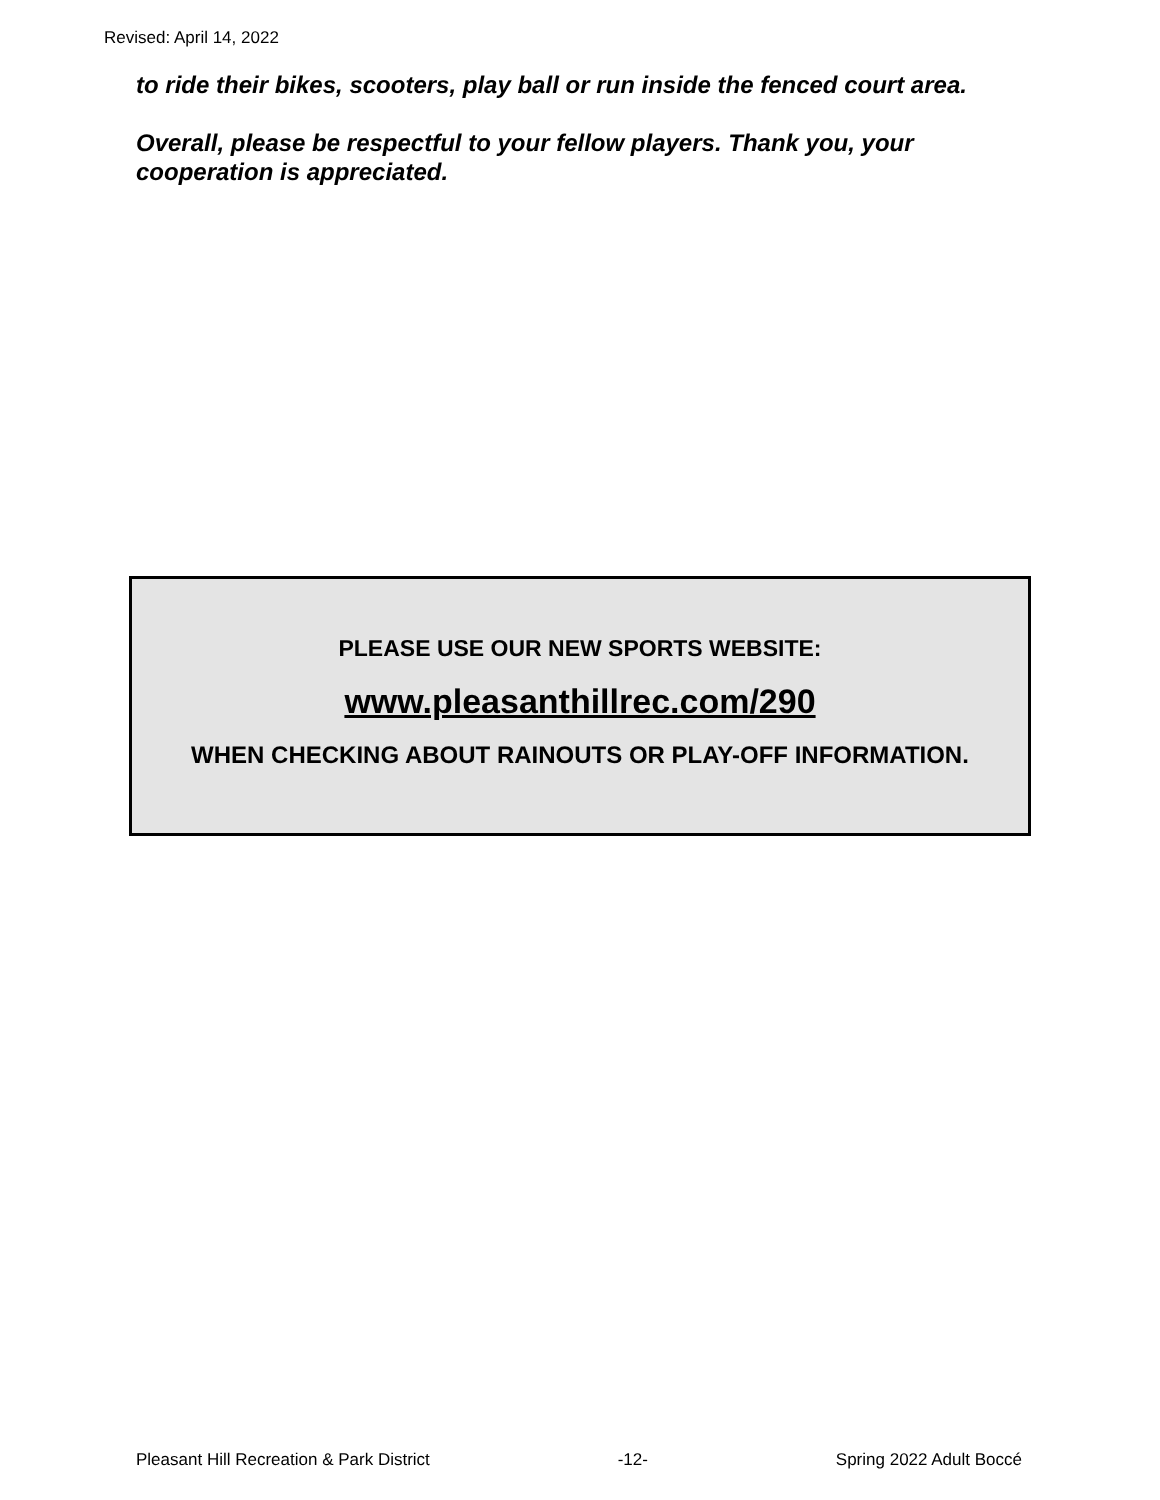Revised: April 14, 2022
to ride their bikes, scooters, play ball or run inside the fenced court area.
Overall, please be respectful to your fellow players. Thank you, your cooperation is appreciated.
PLEASE USE OUR NEW SPORTS WEBSITE:
www.pleasanthillrec.com/290
WHEN CHECKING ABOUT RAINOUTS OR PLAY-OFF INFORMATION.
Pleasant Hill Recreation & Park District -12- Spring 2022 Adult Boccé